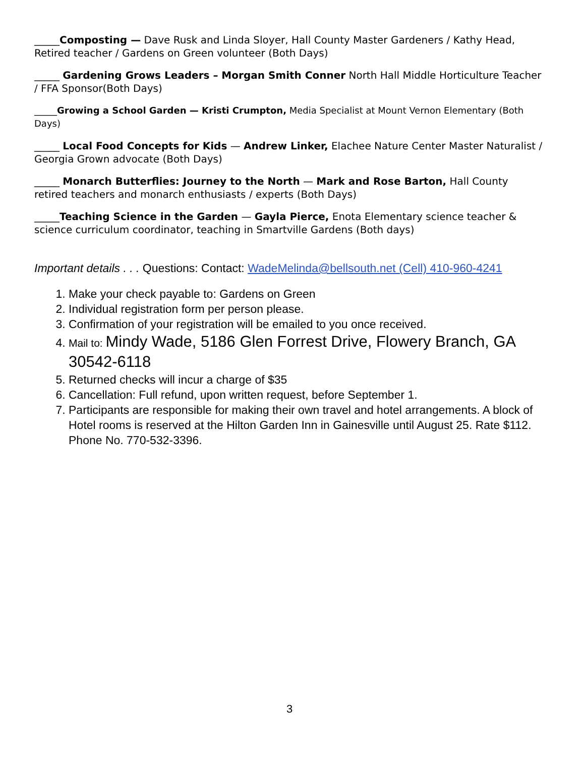_____Composting — Dave Rusk and Linda Sloyer, Hall County Master Gardeners / Kathy Head, Retired teacher / Gardens on Green volunteer (Both Days)
_____ Gardening Grows Leaders – Morgan Smith Conner North Hall Middle Horticulture Teacher / FFA Sponsor(Both Days)
_____Growing a School Garden — Kristi Crumpton, Media Specialist at Mount Vernon Elementary (Both Days)
_____ Local Food Concepts for Kids — Andrew Linker, Elachee Nature Center Master Naturalist / Georgia Grown advocate (Both Days)
_____ Monarch Butterflies: Journey to the North — Mark and Rose Barton, Hall County retired teachers and monarch enthusiasts / experts (Both Days)
_____Teaching Science in the Garden — Gayla Pierce, Enota Elementary science teacher & science curriculum coordinator, teaching in Smartville Gardens (Both days)
Important details . . . Questions: Contact: WadeMelinda@bellsouth.net (Cell) 410-960-4241
1. Make your check payable to: Gardens on Green
2. Individual registration form per person please.
3. Confirmation of your registration will be emailed to you once received.
4. Mail to: Mindy Wade, 5186 Glen Forrest Drive, Flowery Branch, GA 30542-6118
5. Returned checks will incur a charge of $35
6. Cancellation: Full refund, upon written request, before September 1.
7. Participants are responsible for making their own travel and hotel arrangements. A block of Hotel rooms is reserved at the Hilton Garden Inn in Gainesville until August 25. Rate $112. Phone No. 770-532-3396.
3